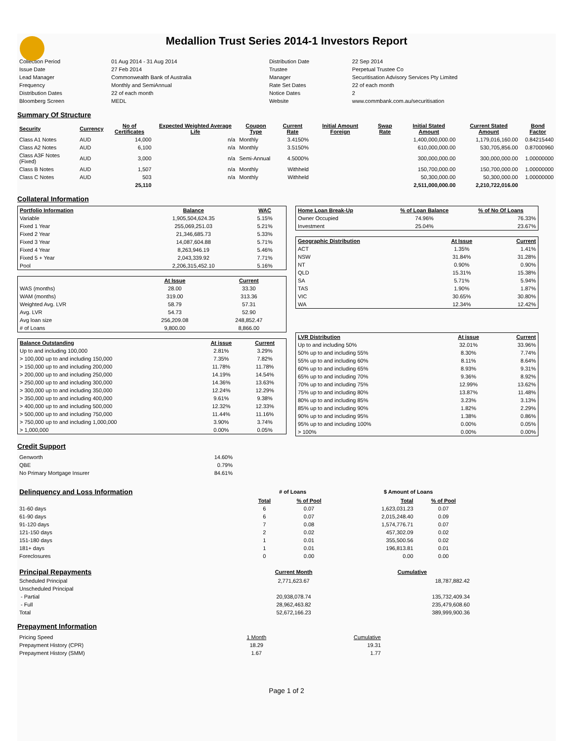Medallion Trust Series 2014-1 Investors Report
| Collection Period | 01 Aug 2014 - 31 Aug 2014 | Distribution Date | 22 Sep 2014 |
| Issue Date | 27 Feb 2014 | Trustee | Perpetual Trustee Co |
| Lead Manager | Commonwealth Bank of Australia | Manager | Securitisation Advisory Services Pty Limited |
| Frequency | Monthly and SemiAnnual | Rate Set Dates | 22 of each month |
| Distribution Dates | 22 of each month | Notice Dates | 2 |
| Bloomberg Screen | MEDL | Website | www.commbank.com.au/securitisation |
Summary Of Structure
| Security | Currency | No of Certificates | Expected Weighted Average Life | Coupon Type | Current Rate | Initial Amount Foreign | Swap Rate | Initial Stated Amount | Current Stated Amount | Bond Factor |
| --- | --- | --- | --- | --- | --- | --- | --- | --- | --- | --- |
| Class A1 Notes | AUD | 14,000 | n/a | Monthly | 3.4150% | | | 1,400,000,000.00 | 1,179,016,160.00 | 0.84215440 |
| Class A2 Notes | AUD | 6,100 | n/a | Monthly | 3.5150% | | | 610,000,000.00 | 530,705,856.00 | 0.87000960 |
| Class A3F Notes (Fixed) | AUD | 3,000 | n/a | Semi-Annual | 4.5000% | | | 300,000,000.00 | 300,000,000.00 | 1.00000000 |
| Class B Notes | AUD | 1,507 | n/a | Monthly | Withheld | | | 150,700,000.00 | 150,700,000.00 | 1.00000000 |
| Class C Notes | AUD | 503 | n/a | Monthly | Withheld | | | 50,300,000.00 | 50,300,000.00 | 1.00000000 |
| | | 25,110 | | | | | | 2,511,000,000.00 | 2,210,722,016.00 | |
Collateral Information
| Portfolio Information | Balance | WAC |
| --- | --- | --- |
| Variable | 1,905,504,624.35 | 5.15% |
| Fixed 1 Year | 255,069,251.03 | 5.21% |
| Fixed 2 Year | 21,346,685.73 | 5.33% |
| Fixed 3 Year | 14,087,604.88 | 5.71% |
| Fixed 4 Year | 8,263,946.19 | 5.46% |
| Fixed 5 + Year | 2,043,339.92 | 7.71% |
| Pool | 2,206,315,452.10 | 5.16% |
| | At Issue | Current |
| --- | --- | --- |
| WAS (months) | 28.00 | 33.30 |
| WAM (months) | 319.00 | 313.36 |
| Weighted Avg. LVR | 58.79 | 57.31 |
| Avg. LVR | 54.73 | 52.90 |
| Avg loan size | 256,209.08 | 248,852.47 |
| # of Loans | 9,800.00 | 8,866.00 |
| Balance Outstanding | At issue | Current |
| --- | --- | --- |
| Up to and including 100,000 | 2.81% | 3.29% |
| > 100,000 up to and including 150,000 | 7.35% | 7.82% |
| > 150,000 up to and including 200,000 | 11.78% | 11.78% |
| > 200,000 up to and including 250,000 | 14.19% | 14.54% |
| > 250,000 up to and including 300,000 | 14.36% | 13.63% |
| > 300,000 up to and including 350,000 | 12.24% | 12.29% |
| > 350,000 up to and including 400,000 | 9.61% | 9.38% |
| > 400,000 up to and including 500,000 | 12.32% | 12.33% |
| > 500,000 up to and including 750,000 | 11.44% | 11.16% |
| > 750,000 up to and including 1,000,000 | 3.90% | 3.74% |
| > 1,000,000 | 0.00% | 0.05% |
| Home Loan Break-Up | % of Loan Balance | % of No Of Loans |
| --- | --- | --- |
| Owner Occupied | 74.96% | 76.33% |
| Investment | 25.04% | 23.67% |
| Geographic Distribution | At Issue | Current |
| --- | --- | --- |
| ACT | 1.35% | 1.41% |
| NSW | 31.84% | 31.28% |
| NT | 0.90% | 0.90% |
| QLD | 15.31% | 15.38% |
| SA | 5.71% | 5.94% |
| TAS | 1.90% | 1.87% |
| VIC | 30.65% | 30.80% |
| WA | 12.34% | 12.42% |
| LVR Distribution | At issue | Current |
| --- | --- | --- |
| Up to and including 50% | 32.01% | 33.96% |
| 50% up to and including 55% | 8.30% | 7.74% |
| 55% up to and including 60% | 8.11% | 8.64% |
| 60% up to and including 65% | 8.93% | 9.31% |
| 65% up to and including 70% | 9.36% | 8.92% |
| 70% up to and including 75% | 12.99% | 13.62% |
| 75% up to and including 80% | 13.87% | 11.48% |
| 80% up to and including 85% | 3.23% | 3.13% |
| 85% up to and including 90% | 1.82% | 2.29% |
| 90% up to and including 95% | 1.38% | 0.86% |
| 95% up to and including 100% | 0.00% | 0.05% |
| > 100% | 0.00% | 0.00% |
Credit Support
| Genworth | 14.60% |
| QBE | 0.79% |
| No Primary Mortgage Insurer | 84.61% |
| Delinquency and Loss Information | # of Loans | | | $ Amount of Loans | |
| | Total | % of Pool | | Total | % of Pool |
| 31-60 days | 6 | 0.07 | | 1,623,031.23 | 0.07 |
| 61-90 days | 6 | 0.07 | | 2,015,248.40 | 0.09 |
| 91-120 days | 7 | 0.08 | | 1,574,776.71 | 0.07 |
| 121-150 days | 2 | 0.02 | | 457,302.09 | 0.02 |
| 151-180 days | 1 | 0.01 | | 355,500.56 | 0.02 |
| 181+ days | 1 | 0.01 | | 196,813.81 | 0.01 |
| Foreclosures | 0 | 0.00 | | 0.00 | 0.00 |
| Principal Repayments | Current Month | Cumulative |
| Scheduled Principal | 2,771,623.67 | 18,787,882.42 |
| Unscheduled Principal | | |
| - Partial | 20,938,078.74 | 135,732,409.34 |
| - Full | 28,962,463.82 | 235,479,608.60 |
| Total | 52,672,166.23 | 389,999,900.36 |
Prepayment Information
| Pricing Speed | 1 Month | Cumulative |
| Prepayment History (CPR) | 18.29 | 19.31 |
| Prepayment History (SMM) | 1.67 | 1.77 |
Page 1 of 2